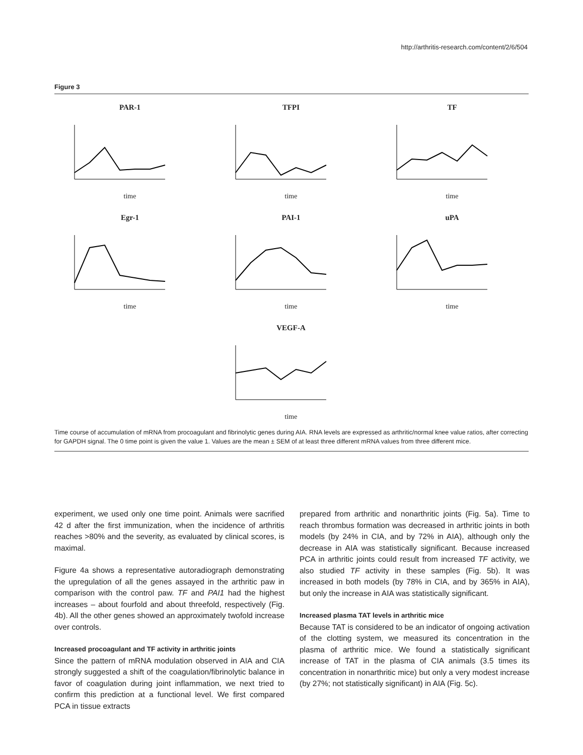http://arthritis-research.com/content/2/6/504
Figure 3
PAR-1
time
TFPI
time
TF
time
Egr-1
time
PAI-1
time
uPA
time
VEGF-A
time
Time course of accumulation of mRNA from procoagulant and fibrinolytic genes during AIA. RNA levels are expressed as arthritic/normal knee value ratios, after correcting for GAPDH signal. The 0 time point is given the value 1. Values are the mean ± SEM of at least three different mRNA values from three different mice.
experiment, we used only one time point. Animals were sacrified 42 d after the first immunization, when the incidence of arthritis reaches >80% and the severity, as evaluated by clinical scores, is maximal.
Figure 4a shows a representative autoradiograph demonstrating the upregulation of all the genes assayed in the arthritic paw in comparison with the control paw. TF and PAI1 had the highest increases – about fourfold and about threefold, respectively (Fig. 4b). All the other genes showed an approximately twofold increase over controls.
Increased procoagulant and TF activity in arthritic joints
Since the pattern of mRNA modulation observed in AIA and CIA strongly suggested a shift of the coagulation/fibrinolytic balance in favor of coagulation during joint inflammation, we next tried to confirm this prediction at a functional level. We first compared PCA in tissue extracts
prepared from arthritic and nonarthritic joints (Fig. 5a). Time to reach thrombus formation was decreased in arthritic joints in both models (by 24% in CIA, and by 72% in AIA), although only the decrease in AIA was statistically significant. Because increased PCA in arthritic joints could result from increased TF activity, we also studied TF activity in these samples (Fig. 5b). It was increased in both models (by 78% in CIA, and by 365% in AIA), but only the increase in AIA was statistically significant.
Increased plasma TAT levels in arthritic mice
Because TAT is considered to be an indicator of ongoing activation of the clotting system, we measured its concentration in the plasma of arthritic mice. We found a statistically significant increase of TAT in the plasma of CIA animals (3.5 times its concentration in nonarthritic mice) but only a very modest increase (by 27%; not statistically significant) in AIA (Fig. 5c).